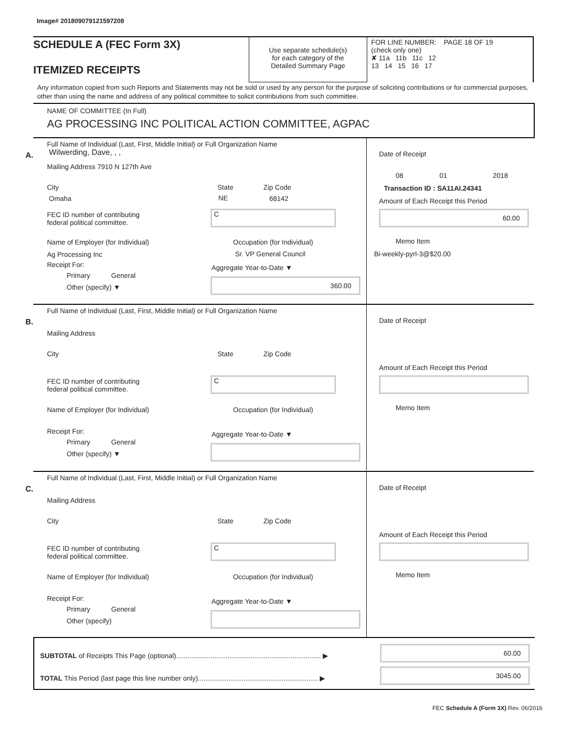Image# 201809079121597208
SCHEDULE A (FEC Form 3X)
ITEMIZED RECEIPTS
Use separate schedule(s)
for each category of the
Detailed Summary Page
FOR LINE NUMBER: PAGE 18 OF 19
(check only one)
✘ 11a 11b 11c 12
13 14 15 16 17
Any information copied from such Reports and Statements may not be sold or used by any person for the purpose of soliciting contributions or for commercial purposes, other than using the name and address of any political committee to solicit contributions from such committee.
NAME OF COMMITTEE (In Full)
AG PROCESSING INC POLITICAL ACTION COMMITTEE, AGPAC
Full Name of Individual (Last, First, Middle Initial) or Full Organization Name
A. Wilwerding, Dave, , ,
Mailing Address 7910 N 127th Ave
City State Zip Code
Omaha NE 68142
FEC ID number of contributing
federal political committee.
C
Name of Employer (for Individual)
Occupation (for Individual)
Ag Processing Inc Sr. VP General Council
Receipt For: Aggregate Year-to-Date ▼
Primary General
Other (specify) ▼
360.00
Date of Receipt
08 01 2018
Transaction ID : SA11AI.24341
Amount of Each Receipt this Period
60.00
Memo Item
Bi-weekly-pyrl-3@$20.00
Full Name of Individual (Last, First, Middle Initial) or Full Organization Name
B.
Mailing Address
City State Zip Code
FEC ID number of contributing
federal political committee.
C
Name of Employer (for Individual)
Occupation (for Individual)
Receipt For: Aggregate Year-to-Date ▼
Primary General
Other (specify) ▼
Date of Receipt
Amount of Each Receipt this Period
Memo Item
Full Name of Individual (Last, First, Middle Initial) or Full Organization Name
C.
Mailing Address
City State Zip Code
FEC ID number of contributing
federal political committee.
C
Name of Employer (for Individual)
Occupation (for Individual)
Receipt For: Aggregate Year-to-Date ▼
Primary General
Other (specify)
Date of Receipt
Amount of Each Receipt this Period
Memo Item
SUBTOTAL of Receipts This Page (optional)............................................................................ ▶
60.00
TOTAL This Period (last page this line number only)............................................................... ▶
3045.00
FEC Schedule A (Form 3X) Rev. 06/2016